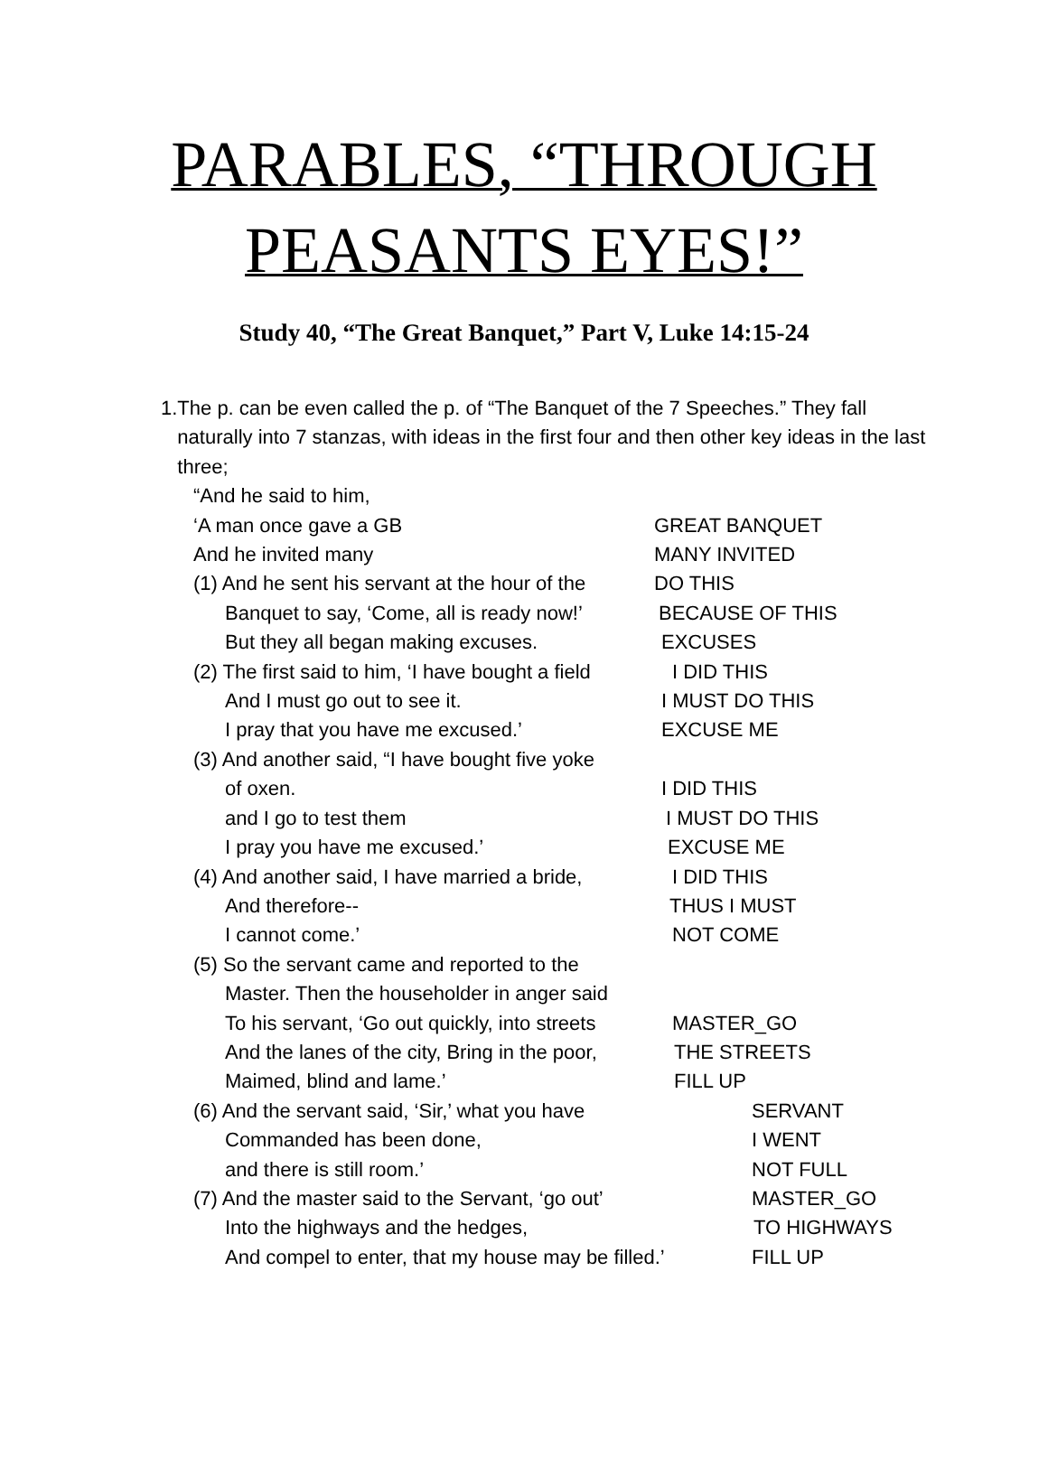PARABLES, “THROUGH
PEASANTS EYES!”
Study 40, “The Great Banquet,” Part V, Luke 14:15-24
1. The p. can be even called the p. of “The Banquet of the 7 Speeches.” They fall naturally into 7 stanzas, with ideas in the first four and then other key ideas in the last three;
“And he said to him,
‘A man once gave a GB GREAT BANQUET
And he invited many MANY INVITED
(1) And he sent his servant at the hour of the DO THIS
Banquet to say, ‘Come, all is ready now!’ BECAUSE OF THIS
But they all began making excuses. EXCUSES
(2) The first said to him, ‘I have bought a field I DID THIS
And I must go out to see it. I MUST DO THIS
I pray that you have me excused.’ EXCUSE ME
(3) And another said, “I have bought five yoke
of oxen. I DID THIS
and I go to test them I MUST DO THIS
I pray you have me excused.’ EXCUSE ME
(4) And another said, I have married a bride, I DID THIS
And therefore-- THUS I MUST
I cannot come.’ NOT COME
(5) So the servant came and reported to the
Master. Then the householder in anger said
To his servant, ‘Go out quickly, into streets MASTER_GO
And the lanes of the city, Bring in the poor, THE STREETS
Maimed, blind and lame.’ FILL UP
(6) And the servant said, ‘Sir,’ what you have SERVANT
Commanded has been done, I WENT
and there is still room.’ NOT FULL
(7) And the master said to the Servant, ‘go out’ MASTER_GO
Into the highways and the hedges, TO HIGHWAYS
And compel to enter, that my house may be filled.’ FILL UP